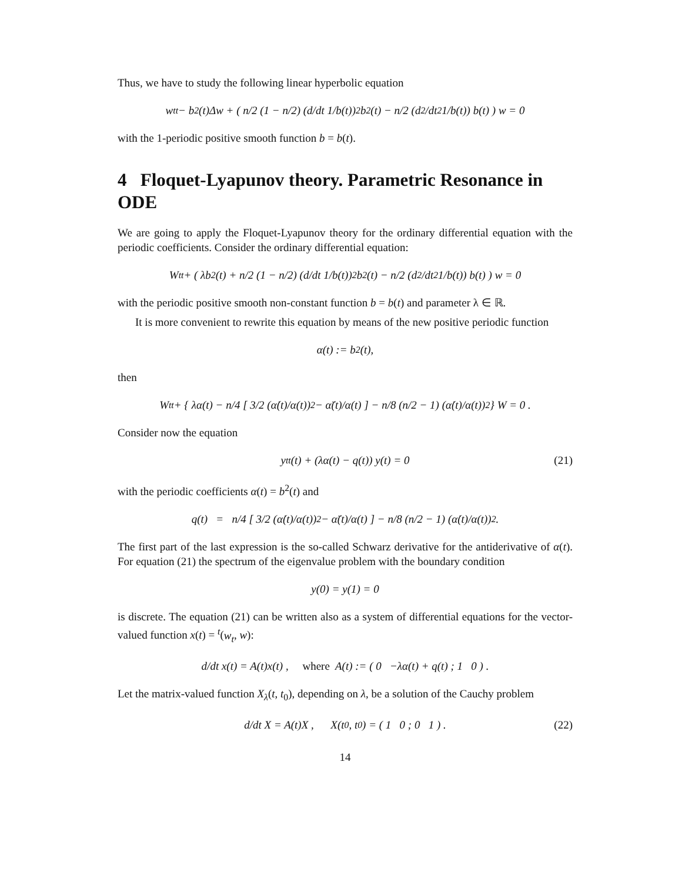Thus, we have to study the following linear hyperbolic equation
w<sub>tt</sub> − b<sup>2</sup>(t)Δw + ( n/2 (1 − n/2) (d/dt 1/b(t))<sup>2</sup> b<sup>2</sup>(t) − n/2 (d<sup>2</sup>/dt<sup>2</sup> 1/b(t)) b(t) ) w = 0
with the 1-periodic positive smooth function b = b(t).
4 Floquet-Lyapunov theory. Parametric Resonance in ODE
We are going to apply the Floquet-Lyapunov theory for the ordinary differential equation with the periodic coefficients. Consider the ordinary differential equation:
W<sub>tt</sub> + ( λb<sup>2</sup>(t) + n/2 (1 − n/2) (d/dt 1/b(t))<sup>2</sup> b<sup>2</sup>(t) − n/2 (d<sup>2</sup>/dt<sup>2</sup> 1/b(t)) b(t) ) w = 0
with the periodic positive smooth non-constant function b = b(t) and parameter λ ∈ ℝ.
It is more convenient to rewrite this equation by means of the new positive periodic function
α(t) := b<sup>2</sup>(t),
then
W<sub>tt</sub> + { λα(t) − n/4 [ 3/2 (α̇(t)/α(t))<sup>2</sup> − α̈(t)/α(t) ] − n/8 (n/2 − 1) (α̇(t)/α(t))<sup>2</sup> } W = 0 .
Consider now the equation
y<sub>tt</sub>(t) + (λα(t) − q(t)) y(t) = 0 (21)
with the periodic coefficients α(t) = b<sup>2</sup>(t) and
q(t) = n/4 [ 3/2 (α̇(t)/α(t))<sup>2</sup> − α̈(t)/α(t) ] − n/8 (n/2 − 1) (α̇(t)/α(t))<sup>2</sup> .
The first part of the last expression is the so-called Schwarz derivative for the antiderivative of α(t). For equation (21) the spectrum of the eigenvalue problem with the boundary condition
y(0) = y(1) = 0
is discrete. The equation (21) can be written also as a system of differential equations for the vector-valued function x(t) = <sup>t</sup>(w<sub>t</sub>, w):
d/dt x(t) = A(t)x(t) , where A(t) := ( 0 −λα(t) + q(t) ; 1 0 ) .
Let the matrix-valued function X<sub>λ</sub>(t, t<sub>0</sub>), depending on λ, be a solution of the Cauchy problem
d/dt X = A(t)X , X(t<sub>0</sub>, t<sub>0</sub>) = ( 1 0 ; 0 1 ) . (22)
14